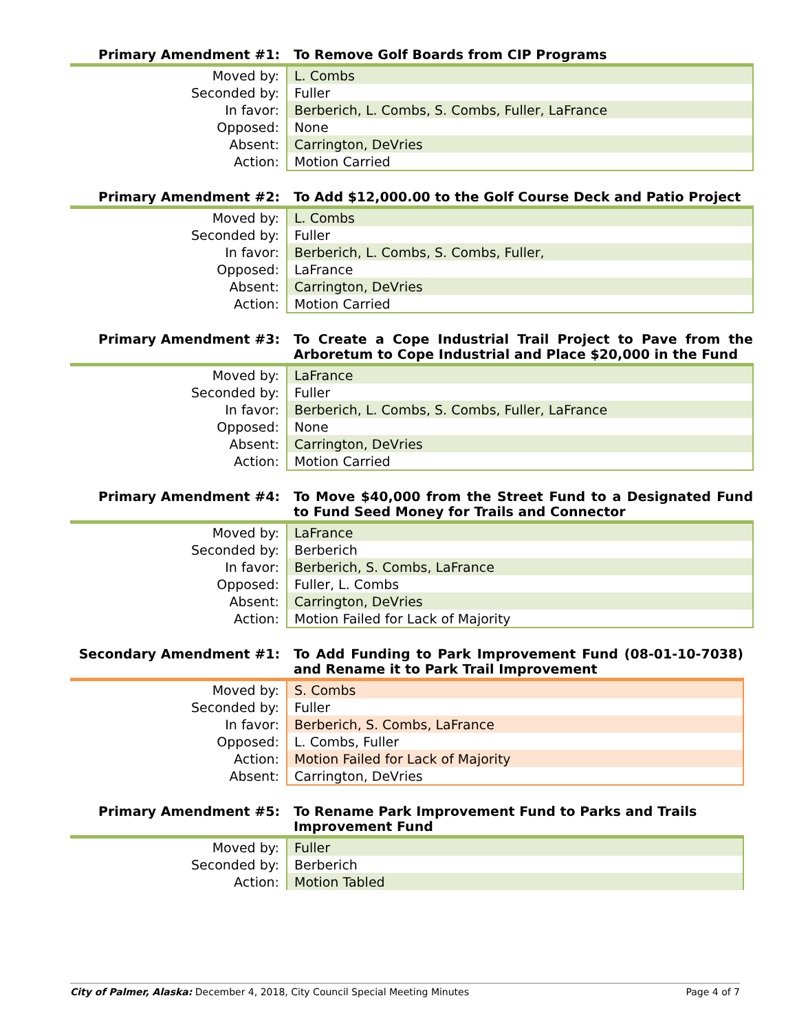| Primary Amendment #1: | To Remove Golf Boards from CIP Programs |
| --- | --- |
| Moved by: | L. Combs |
| Seconded by: | Fuller |
| In favor: | Berberich, L. Combs, S. Combs, Fuller, LaFrance |
| Opposed: | None |
| Absent: | Carrington, DeVries |
| Action: | Motion Carried |
| Primary Amendment #2: | To Add $12,000.00 to the Golf Course Deck and Patio Project |
| --- | --- |
| Moved by: | L. Combs |
| Seconded by: | Fuller |
| In favor: | Berberich, L. Combs, S. Combs, Fuller, |
| Opposed: | LaFrance |
| Absent: | Carrington, DeVries |
| Action: | Motion Carried |
| Primary Amendment #3: | To Create a Cope Industrial Trail Project to Pave from the Arboretum to Cope Industrial and Place $20,000 in the Fund |
| --- | --- |
| Moved by: | LaFrance |
| Seconded by: | Fuller |
| In favor: | Berberich, L. Combs, S. Combs, Fuller, LaFrance |
| Opposed: | None |
| Absent: | Carrington, DeVries |
| Action: | Motion Carried |
| Primary Amendment #4: | To Move $40,000 from the Street Fund to a Designated Fund to Fund Seed Money for Trails and Connector |
| --- | --- |
| Moved by: | LaFrance |
| Seconded by: | Berberich |
| In favor: | Berberich, S. Combs, LaFrance |
| Opposed: | Fuller, L. Combs |
| Absent: | Carrington, DeVries |
| Action: | Motion Failed for Lack of Majority |
| Secondary Amendment #1: | To Add Funding to Park Improvement Fund (08-01-10-7038) and Rename it to Park Trail Improvement |
| --- | --- |
| Moved by: | S. Combs |
| Seconded by: | Fuller |
| In favor: | Berberich, S. Combs, LaFrance |
| Opposed: | L. Combs, Fuller |
| Action: | Motion Failed for Lack of Majority |
| Absent: | Carrington, DeVries |
| Primary Amendment #5: | To Rename Park Improvement Fund to Parks and Trails Improvement Fund |
| --- | --- |
| Moved by: | Fuller |
| Seconded by: | Berberich |
| Action: | Motion Tabled |
City of Palmer, Alaska: December 4, 2018, City Council Special Meeting Minutes Page 4 of 7